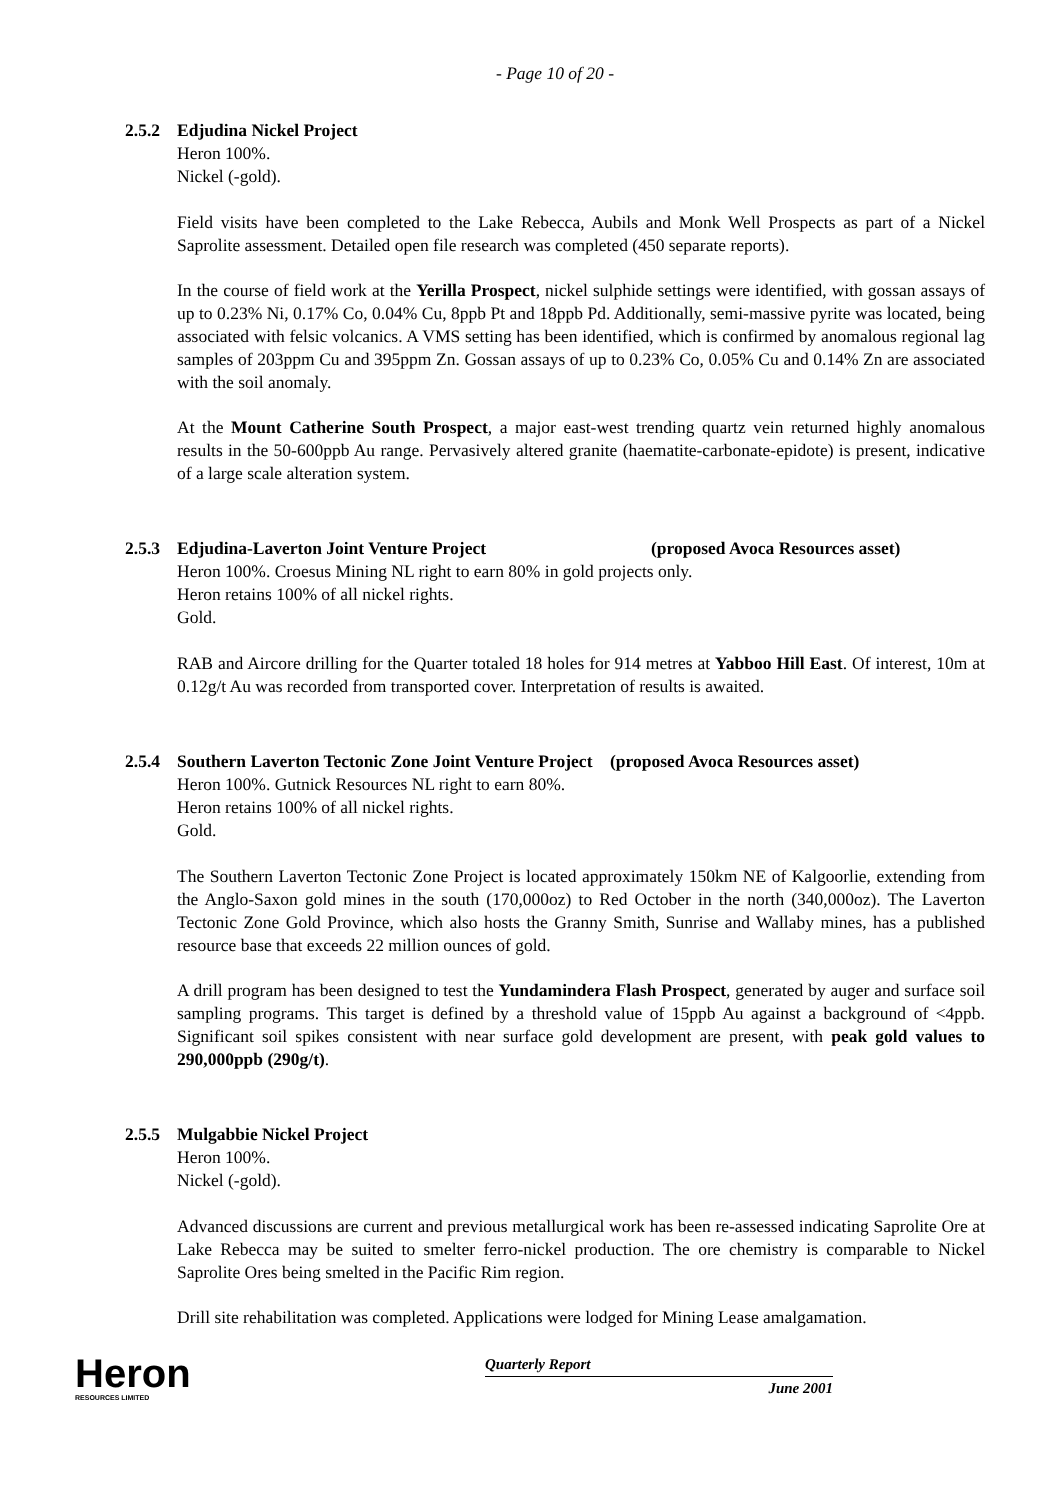- Page 10 of 20 -
2.5.2 Edjudina Nickel Project
Heron 100%.
Nickel (-gold).
Field visits have been completed to the Lake Rebecca, Aubils and Monk Well Prospects as part of a Nickel Saprolite assessment. Detailed open file research was completed (450 separate reports).
In the course of field work at the Yerilla Prospect, nickel sulphide settings were identified, with gossan assays of up to 0.23% Ni, 0.17% Co, 0.04% Cu, 8ppb Pt and 18ppb Pd. Additionally, semi-massive pyrite was located, being associated with felsic volcanics. A VMS setting has been identified, which is confirmed by anomalous regional lag samples of 203ppm Cu and 395ppm Zn. Gossan assays of up to 0.23% Co, 0.05% Cu and 0.14% Zn are associated with the soil anomaly.
At the Mount Catherine South Prospect, a major east-west trending quartz vein returned highly anomalous results in the 50-600ppb Au range. Pervasively altered granite (haematite-carbonate-epidote) is present, indicative of a large scale alteration system.
2.5.3 Edjudina-Laverton Joint Venture Project (proposed Avoca Resources asset)
Heron 100%. Croesus Mining NL right to earn 80% in gold projects only.
Heron retains 100% of all nickel rights.
Gold.
RAB and Aircore drilling for the Quarter totaled 18 holes for 914 metres at Yabboo Hill East. Of interest, 10m at 0.12g/t Au was recorded from transported cover. Interpretation of results is awaited.
2.5.4 Southern Laverton Tectonic Zone Joint Venture Project (proposed Avoca Resources asset)
Heron 100%. Gutnick Resources NL right to earn 80%.
Heron retains 100% of all nickel rights.
Gold.
The Southern Laverton Tectonic Zone Project is located approximately 150km NE of Kalgoorlie, extending from the Anglo-Saxon gold mines in the south (170,000oz) to Red October in the north (340,000oz). The Laverton Tectonic Zone Gold Province, which also hosts the Granny Smith, Sunrise and Wallaby mines, has a published resource base that exceeds 22 million ounces of gold.
A drill program has been designed to test the Yundamindera Flash Prospect, generated by auger and surface soil sampling programs. This target is defined by a threshold value of 15ppb Au against a background of <4ppb. Significant soil spikes consistent with near surface gold development are present, with peak gold values to 290,000ppb (290g/t).
2.5.5 Mulgabbie Nickel Project
Heron 100%.
Nickel (-gold).
Advanced discussions are current and previous metallurgical work has been re-assessed indicating Saprolite Ore at Lake Rebecca may be suited to smelter ferro-nickel production. The ore chemistry is comparable to Nickel Saprolite Ores being smelted in the Pacific Rim region.
Drill site rehabilitation was completed. Applications were lodged for Mining Lease amalgamation.
Heron
RESOURCES LIMITED
Quarterly Report
June 2001